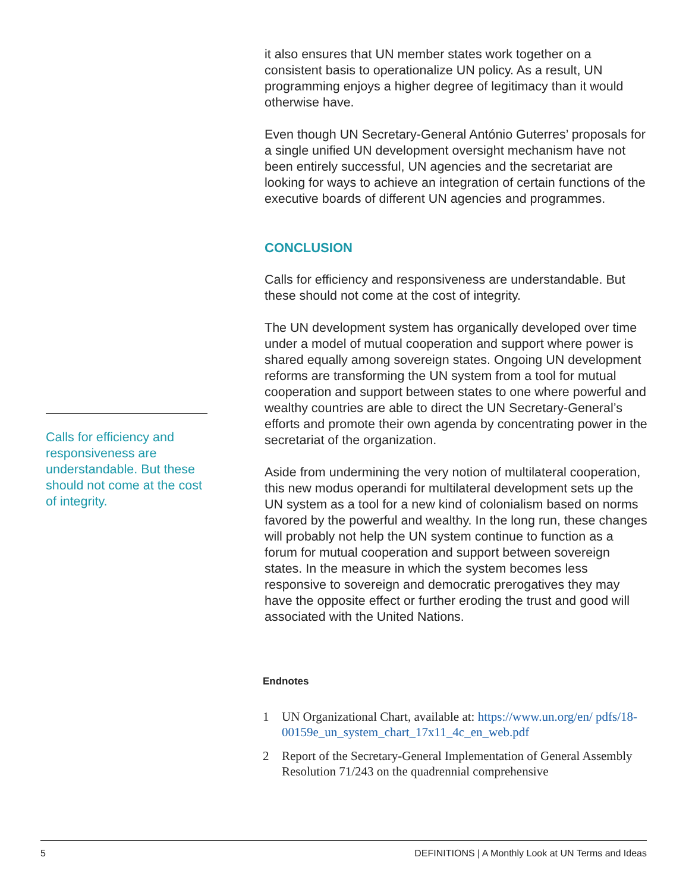Calls for efficiency and responsiveness are understandable. But these should not come at the cost of integrity.
it also ensures that UN member states work together on a consistent basis to operationalize UN policy. As a result, UN programming enjoys a higher degree of legitimacy than it would otherwise have.
Even though UN Secretary-General António Guterres’ proposals for a single unified UN development oversight mechanism have not been entirely successful, UN agencies and the secretariat are looking for ways to achieve an integration of certain functions of the executive boards of different UN agencies and programmes.
CONCLUSION
Calls for efficiency and responsiveness are understandable. But these should not come at the cost of integrity.
The UN development system has organically developed over time under a model of mutual cooperation and support where power is shared equally among sovereign states. Ongoing UN development reforms are transforming the UN system from a tool for mutual cooperation and support between states to one where powerful and wealthy countries are able to direct the UN Secretary-General’s efforts and promote their own agenda by concentrating power in the secretariat of the organization.
Aside from undermining the very notion of multilateral cooperation, this new modus operandi for multilateral development sets up the UN system as a tool for a new kind of colonialism based on norms favored by the powerful and wealthy. In the long run, these changes will probably not help the UN system continue to function as a forum for mutual cooperation and support between sovereign states. In the measure in which the system becomes less responsive to sovereign and democratic prerogatives they may have the opposite effect or further eroding the trust and good will associated with the United Nations.
Endnotes
1 UN Organizational Chart, available at: https://www.un.org/en/ pdfs/18-00159e_un_system_chart_17x11_4c_en_web.pdf
2 Report of the Secretary-General Implementation of General Assembly Resolution 71/243 on the quadrennial comprehensive
5 DEFINITIONS | A Monthly Look at UN Terms and Ideas